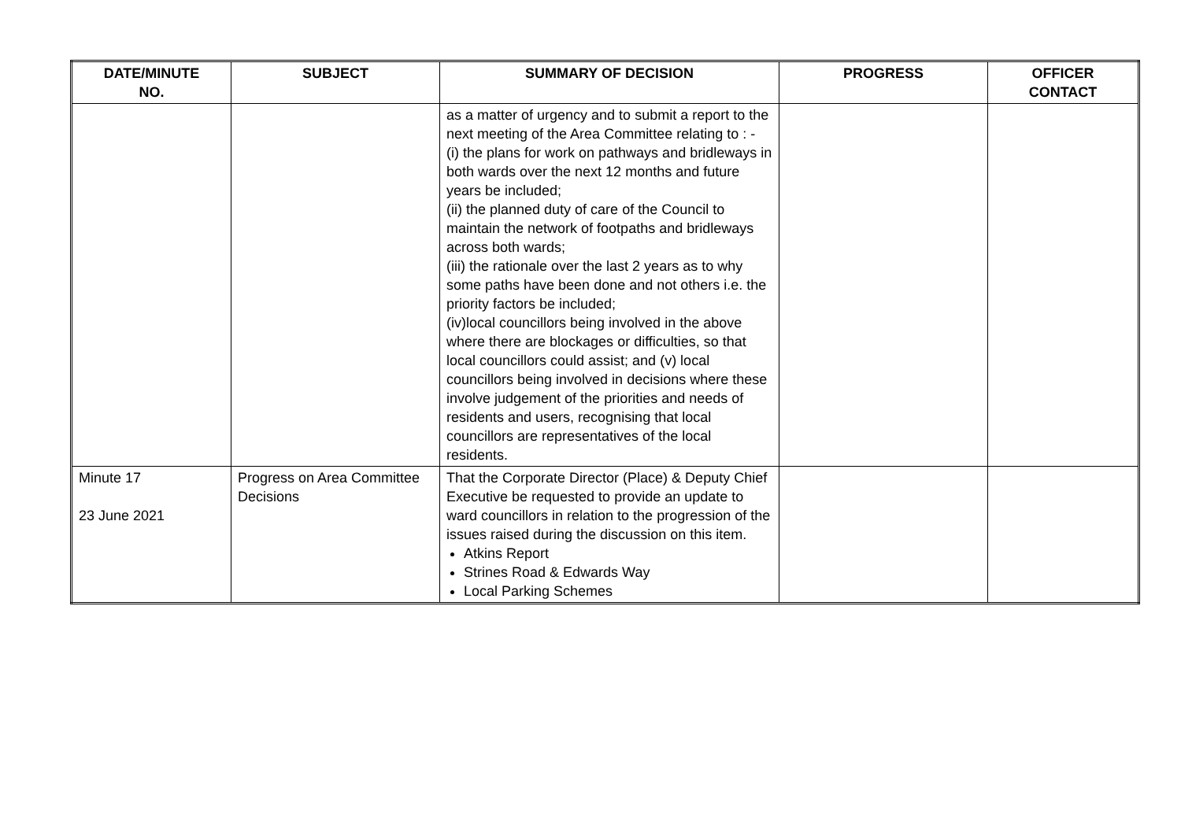| DATE/MINUTE NO. | SUBJECT | SUMMARY OF DECISION | PROGRESS | OFFICER CONTACT |
| --- | --- | --- | --- | --- |
| | | as a matter of urgency and to submit a report to the next meeting of the Area Committee relating to : - (i) the plans for work on pathways and bridleways in both wards over the next 12 months and future years be included; (ii) the planned duty of care of the Council to maintain the network of footpaths and bridleways across both wards; (iii) the rationale over the last 2 years as to why some paths have been done and not others i.e. the priority factors be included; (iv)local councillors being involved in the above where there are blockages or difficulties, so that local councillors could assist; and (v) local councillors being involved in decisions where these involve judgement of the priorities and needs of residents and users, recognising that local councillors are representatives of the local residents. | | |
| Minute 17 23 June 2021 | Progress on Area Committee Decisions | That the Corporate Director (Place) & Deputy Chief Executive be requested to provide an update to ward councillors in relation to the progression of the issues raised during the discussion on this item. Atkins Report Strines Road & Edwards Way Local Parking Schemes | | |